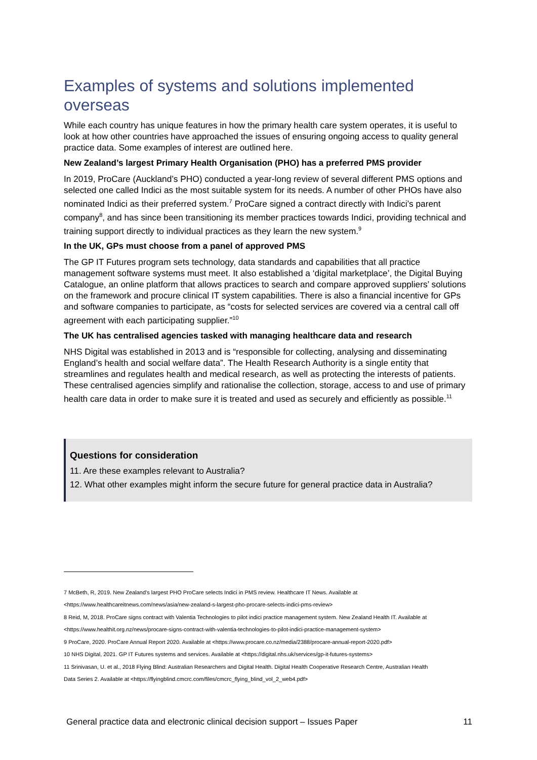Examples of systems and solutions implemented overseas
While each country has unique features in how the primary health care system operates, it is useful to look at how other countries have approached the issues of ensuring ongoing access to quality general practice data. Some examples of interest are outlined here.
New Zealand’s largest Primary Health Organisation (PHO) has a preferred PMS provider
In 2019, ProCare (Auckland’s PHO) conducted a year-long review of several different PMS options and selected one called Indici as the most suitable system for its needs. A number of other PHOs have also nominated Indici as their preferred system.<sup>7</sup> ProCare signed a contract directly with Indici’s parent company<sup>8</sup>, and has since been transitioning its member practices towards Indici, providing technical and training support directly to individual practices as they learn the new system.<sup>9</sup>
In the UK, GPs must choose from a panel of approved PMS
The GP IT Futures program sets technology, data standards and capabilities that all practice management software systems must meet. It also established a ‘digital marketplace’, the Digital Buying Catalogue, an online platform that allows practices to search and compare approved suppliers’ solutions on the framework and procure clinical IT system capabilities. There is also a financial incentive for GPs and software companies to participate, as “costs for selected services are covered via a central call off agreement with each participating supplier.”<sup>10</sup>
The UK has centralised agencies tasked with managing healthcare data and research
NHS Digital was established in 2013 and is “responsible for collecting, analysing and disseminating England’s health and social welfare data”. The Health Research Authority is a single entity that streamlines and regulates health and medical research, as well as protecting the interests of patients. These centralised agencies simplify and rationalise the collection, storage, access to and use of primary health care data in order to make sure it is treated and used as securely and efficiently as possible.<sup>11</sup>
Questions for consideration
11. Are these examples relevant to Australia?
12. What other examples might inform the secure future for general practice data in Australia?
7 McBeth, R, 2019. New Zealand’s largest PHO ProCare selects Indici in PMS review. Healthcare IT News. Available at
<https://www.healthcareitnews.com/news/asia/new-zealand-s-largest-pho-procare-selects-indici-pms-review>
8 Reid, M, 2018. ProCare signs contract with Valentia Technologies to pilot indici practice management system. New Zealand Health IT. Available at
<https://www.healthit.org.nz/news/procare-signs-contract-with-valentia-technologies-to-pilot-indici-practice-management-system>
9 ProCare, 2020. ProCare Annual Report 2020. Available at <https://www.procare.co.nz/media/2388/procare-annual-report-2020.pdf>
10 NHS Digital, 2021. GP IT Futures systems and services. Available at <https://digital.nhs.uk/services/gp-it-futures-systems>
11 Srinivasan, U. et al., 2018 Flying Blind: Australian Researchers and Digital Health. Digital Health Cooperative Research Centre, Australian Health
Data Series 2. Available at <https://flyingblind.cmcrc.com/files/cmcrc_flying_blind_vol_2_web4.pdf>
General practice data and electronic clinical decision support – Issues Paper 11